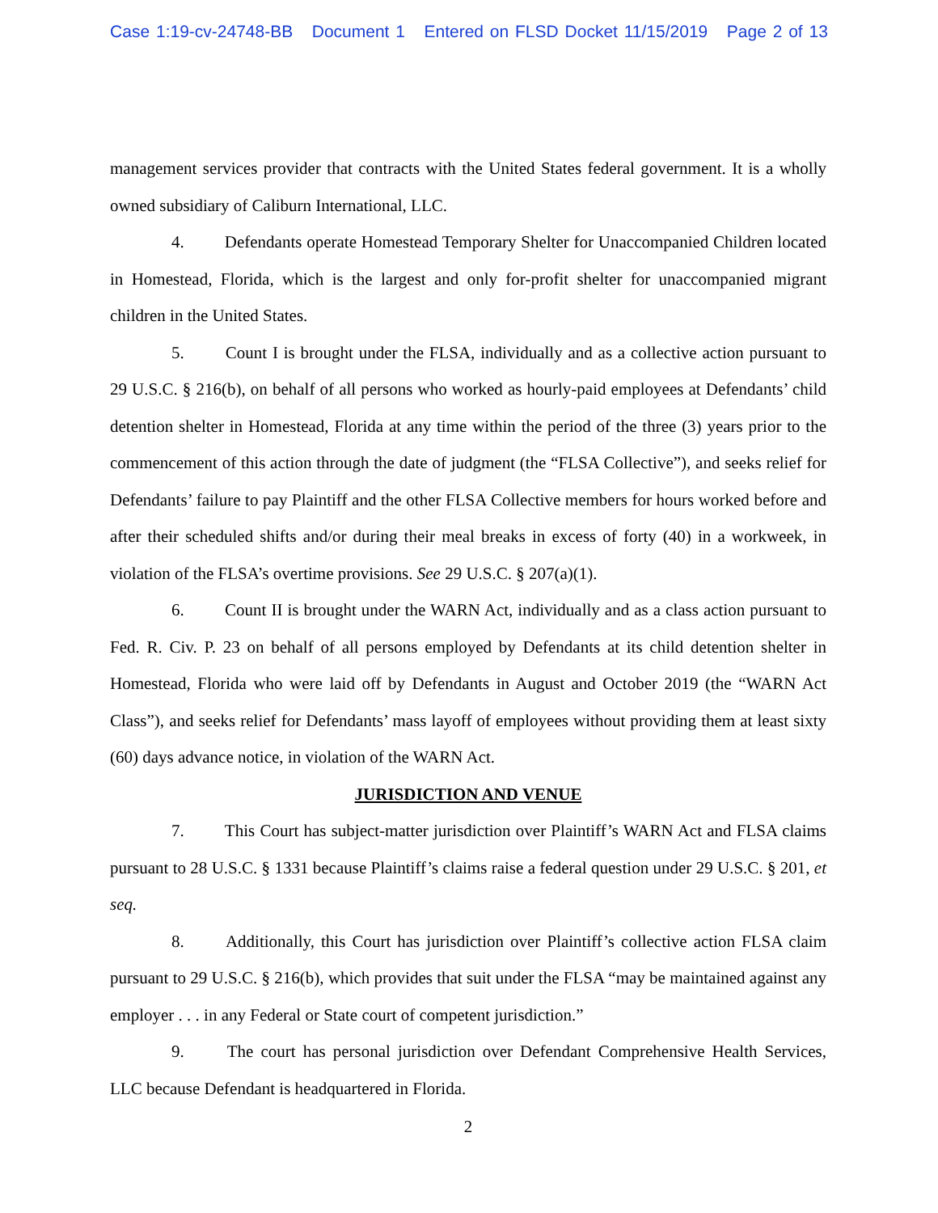Case 1:19-cv-24748-BB Document 1 Entered on FLSD Docket 11/15/2019 Page 2 of 13
management services provider that contracts with the United States federal government. It is a wholly owned subsidiary of Caliburn International, LLC.
4. Defendants operate Homestead Temporary Shelter for Unaccompanied Children located in Homestead, Florida, which is the largest and only for-profit shelter for unaccompanied migrant children in the United States.
5. Count I is brought under the FLSA, individually and as a collective action pursuant to 29 U.S.C. § 216(b), on behalf of all persons who worked as hourly-paid employees at Defendants’ child detention shelter in Homestead, Florida at any time within the period of the three (3) years prior to the commencement of this action through the date of judgment (the “FLSA Collective”), and seeks relief for Defendants’ failure to pay Plaintiff and the other FLSA Collective members for hours worked before and after their scheduled shifts and/or during their meal breaks in excess of forty (40) in a workweek, in violation of the FLSA’s overtime provisions. See 29 U.S.C. § 207(a)(1).
6. Count II is brought under the WARN Act, individually and as a class action pursuant to Fed. R. Civ. P. 23 on behalf of all persons employed by Defendants at its child detention shelter in Homestead, Florida who were laid off by Defendants in August and October 2019 (the “WARN Act Class”), and seeks relief for Defendants’ mass layoff of employees without providing them at least sixty (60) days advance notice, in violation of the WARN Act.
JURISDICTION AND VENUE
7. This Court has subject-matter jurisdiction over Plaintiff’s WARN Act and FLSA claims pursuant to 28 U.S.C. § 1331 because Plaintiff’s claims raise a federal question under 29 U.S.C. § 201, et seq.
8. Additionally, this Court has jurisdiction over Plaintiff’s collective action FLSA claim pursuant to 29 U.S.C. § 216(b), which provides that suit under the FLSA “may be maintained against any employer . . . in any Federal or State court of competent jurisdiction.”
9. The court has personal jurisdiction over Defendant Comprehensive Health Services, LLC because Defendant is headquartered in Florida.
2